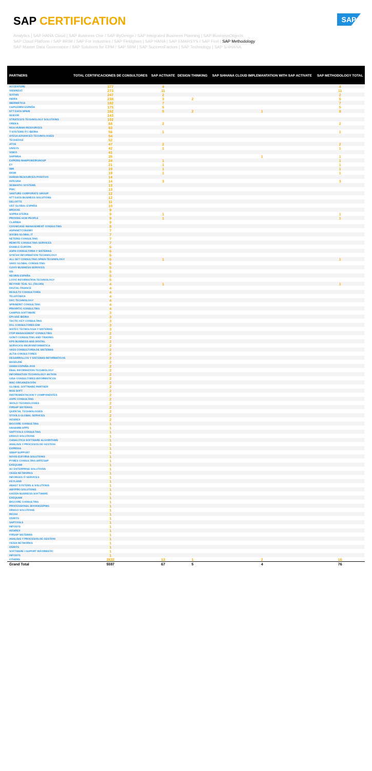SAP CERTIFICATION
SAP
Analytics | SAP HANA Cloud | SAP Business One / SAP ByDesign / SAP Integrated Business Planning | SAP BusinessObjects
SAP Cloud Platform / SAP BRIM / SAP For Industries / SAP Fieldglass | SAP HANA | SAP EMARSYS / SAP Fiori | SAP Methodology
SAP Master Data Governance / SAP Solutions for EPM / SAP SRM | SAP SuccessFactors | SAP Technology | SAP S/4HANA
| PARTNERS | TOTAL CERTIFICACIONES DE CONSULTORES | SAP ACTIVATE | DESIGN THINKING | SAP S/4HANA CLOUD IMPLEMANTATION WITH SAP ACTIVATE | SAP METHODOLOGY TOTAL |
| --- | --- | --- | --- | --- | --- |
| ACCENTURE | 377 | 4 | | | 4 |
| VIEWNEXT | 273 | 11 | | | 11 |
| SOTHIS | 247 | 2 | | | 2 |
| INDRA | 238 | 3 | 2 | | 5 |
| IBERMÁTICA | 182 | 7 | | | 7 |
| CAPGEMINI ESPAÑA | 175 | 5 | | | 5 |
| NTT DATA SPAIN | 162 | 5 | 2 | 1 | 8 |
| SEIDOR | 143 | | | | |
| STRATESYS TECHNOLOGY SOLUTIONS | 102 | | | | |
| OREKA | 68 | 2 | | | 2 |
| NGA HUMAN RESOURCES | 63 | | | | |
| T-SYSTEMS ITC IBERIA | 56 | 1 | | | 1 |
| AYESA ADVANCED TECHNOLOGIES | 54 | | | | |
| TECHEDGE | 52 | | | | |
| ATOS | 47 | 2 | | | 2 |
| UNISYS | 42 | 1 | | | 1 |
| VISEO | 41 | | | | |
| SAPIMSA | 35 | | | 1 | 1 |
| EXPERIS MANPOWERGROUP | 24 | 1 | | | 1 |
| EY | 21 | 1 | | | 1 |
| IBM | 19 | 1 | | | 1 |
| IDOM | 19 | 1 | | | 1 |
| HUMAN RESOURCES POSITIVO | 14 | | | | |
| INTEGRA | 14 | 3 | | | 3 |
| SEMANTIC SYSTEMS | 13 | | | | |
| PWC | 13 | | | | |
| VANTURE CORPORATE GROUP | 12 | | | | |
| NTT DATA BUSINESS SOLUTIONS | 12 | | | | |
| DELOITTE | 11 | | | | |
| UST GLOBAL ESPAÑA | 10 | | | | |
| BRÜCKE | 9 | | | | |
| SOPRA STERIA | 9 | 1 | | | 1 |
| PROVIDE HCM PEOPLE | 9 | 1 | | | 1 |
| CLARIBA | 9 | | | | |
| COGNICASE MANAGEMENT CONSULTING | 8 | | | | |
| ASPANETCONOMY | 7 | | | | |
| SOCBS GLOBAL IT | 7 | | | | |
| NETERIS CONSULTING | 7 | | | | |
| REMOTE CONSULTING SERVICES | 7 | | | | |
| ENABLE EUROPA | 6 | | | | |
| ASPA CONSULTORIA Y SISTEMAS | 6 | | | | |
| SYNTAX INFORMATION TECHNOLOGY | 6 | | | | |
| ALL SET CONSULTING SPAIN-TECHNOLOGY | 6 | 1 | | | 1 |
| VAKE GLOBAL CONSULTING | 6 | | | | |
| CUVIV BUSINESS SERVICES | 5 | | | | |
| I3S | 5 | | | | |
| NEORIS ESPAÑA | 5 | | | | |
| LOYIC INFORMATION TECHNOLOGY | 5 | | | | |
| BEYOND TEAL S.L (TALHIS) | 4 | 1 | | | 1 |
| DIGITAL FINANCE | 4 | | | | |
| RESULTO CONSULTORÍA | 4 | | | | |
| TELEFÓNICA | 4 | | | | |
| DXC TECHNOLOGY | 4 | | | | |
| SPINNERIT CONSULTING | 4 | | | | |
| PRIORITIC CONSULTING | 4 | | | | |
| CAMPUS SOFTWARE | 3 | | | | |
| EPI-USE IBERIA | 3 | | | | |
| TACTIC KEY CONSULTING | 3 | | | | |
| DCL CONSULTORES EIM | 3 | | | | |
| SISTEC TECNOLOGIA Y SISTEMAS | 3 | | | | |
| ITOP MANAGEMENT CONSULTING | 2 | | | | |
| GONTI CONSULTING AND TRADING | 2 | | | | |
| KPS BUSINESS AND DIGITAL | 2 | | | | |
| SERVICIOS MICROINFORMATICA | 2 | | | | |
| VASS CONSULTORIA DE SISTEMAS | 2 | | | | |
| ALTIA CONSULTORES | 2 | | | | |
| DESARROLLOS Y SISTEMAS INFORMATICOS | 2 | | | | |
| BASELINE | 2 | | | | |
| XAMAI ESPAÑA 2019 | 2 | | | | |
| EBAL INFORMATION TECHNOLOGY | 2 | | | | |
| INFORMATION TECHNOLOGY AKTION | 2 | | | | |
| GISA CONSULTORES INFORMATICOS | 2 | | | | |
| MAC ORGANIZACIÓN | 2 | | | | |
| GLOBAL SOFTWARE PARTNER | 2 | | | | |
| MGS SOFT | 2 | | | | |
| INSTRUMENTACION Y COMPONENTES | 2 | | | | |
| AXPE CONSULTING | 2 | | | | |
| 3HOLD TECHNOLOGIES | 2 | | | | |
| FIRSAP SISTEMAS | 2 | | | | |
| QUENTAL TECHNOLOGIES | 2 | | | | |
| STOOLS GLOBAL SERVICES | 2 | | | | |
| INTAREX | 2 | | | | |
| BIGCORE CONSULTING | 1 | | | | |
| HANAMIB APPS | 1 | | | | |
| SAPTOOLS CONSULTING | 1 | | | | |
| DRAGO SOLUTIONS | 1 | | | | |
| OANALITICA SOFTWARE ALGORITHMS | 1 | | | | |
| ANALISIS Y PROCESOS DE GESTION | 1 | | | | |
| EXPRIVIA | 1 | | | | |
| SWAP SUPPORT | 1 | | | | |
| NOVIS EUFORIA SOLUTIONS | 1 | | | | |
| PYMES CONSULTING ARTESAP | 1 | | | | |
| EXEQUAM | 1 | | | | |
| AC ENTERPRISE SOLUTIONS | 1 | | | | |
| OESÍA NETWORKS | 1 | | | | |
| INFORGES IT SERVICES | 1 | | | | |
| KEYLAND | 1 | | | | |
| ABAST SYSTEMS & SOLUTIONS | 1 | | | | |
| AMYPRO SOLUTIONS | 1 | | | | |
| KAIZEN BUSINESS SOFTWARE | 1 | | | | |
| EXEQUAM | 1 | | | | |
| BIGCORE CONSULTING | 1 | | | | |
| PROFESSIONAL BOOKKEEPING | 1 | | | | |
| DRAGO SOLUTIONS | 1 | | | | |
| RICOH | 1 | | | | |
| IZERITS | 1 | | | | |
| SAPTOOLS | 1 | | | | |
| INFOSYS | 1 | | | | |
| INTAREX | 1 | | | | |
| FIRSAP SISTEMAS | 1 | | | | |
| ANALISIS Y PROCESOS DE GESTION | 1 | | | | |
| OESIA NETWORKS | 1 | | | | |
| IZERITS | 1 | | | | |
| SOFTWARE I SUPORT INFORMATIC | 1 | | | | |
| INFOSYS | 1 | | | | |
| OTHERS | 2832 | 13 | 1 | 2 | 16 |
| Grand Total | 5597 | 67 | 5 | 4 | 76 |